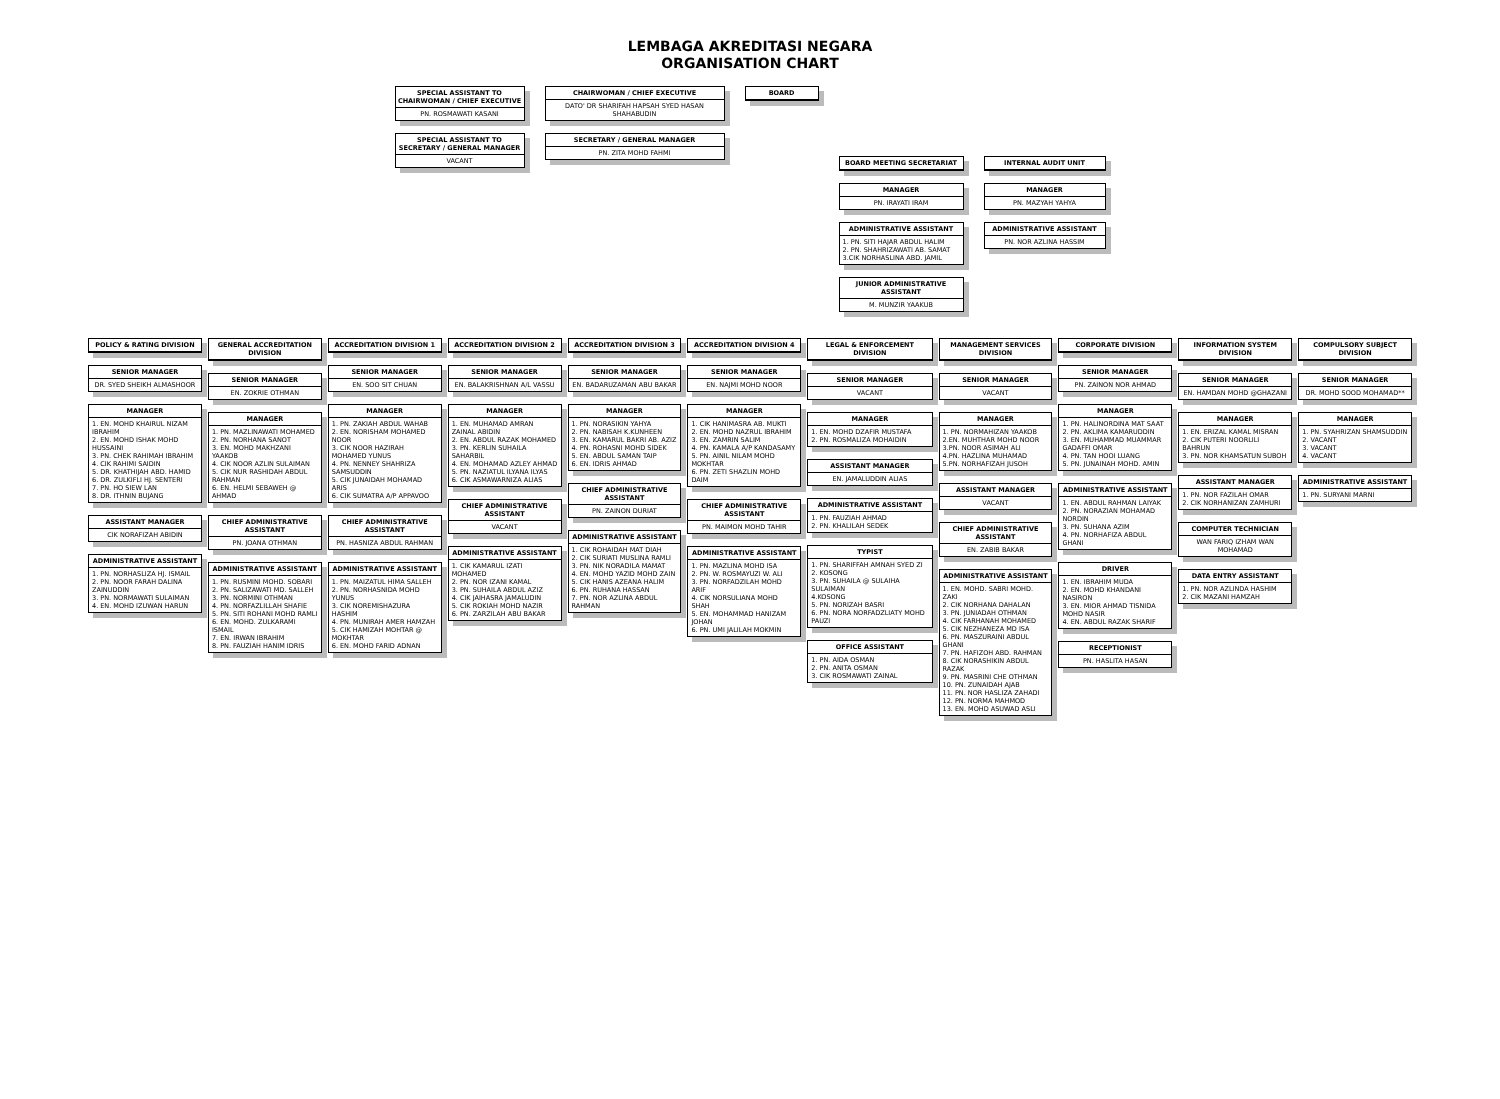LEMBAGA AKREDITASI NEGARA
ORGANISATION CHART
SPECIAL ASSISTANT TO CHAIRWOMAN / CHIEF EXECUTIVE
PN. ROSMAWATI KASANI
SPECIAL ASSISTANT TO SECRETARY / GENERAL MANAGER
VACANT
CHAIRWOMAN / CHIEF EXECUTIVE
DATO' DR SHARIFAH HAPSAH SYED HASAN SHAHABUDIN
SECRETARY / GENERAL MANAGER
PN. ZITA MOHD FAHMI
BOARD
BOARD MEETING SECRETARIAT
MANAGER
PN. IRAYATI IRAM
ADMINISTRATIVE ASSISTANT
1. PN. SITI HAJAR ABDUL HALIM
2. PN. SHAHRIZAWATI AB. SAMAT
3.CIK NORHASLINA ABD. JAMIL
JUNIOR ADMINISTRATIVE ASSISTANT
M. MUNZIR YAAKUB
INTERNAL AUDIT UNIT
MANAGER
PN. MAZYAH YAHYA
ADMINISTRATIVE ASSISTANT
PN. NOR AZLINA HASSIM
POLICY & RATING DIVISION
SENIOR MANAGER
DR. SYED SHEIKH ALMASHOOR
MANAGER
1. EN. MOHD KHAIRUL NIZAM IBRAHIM
2. EN. MOHD ISHAK MOHD HUSSAINI
3. PN. CHEK RAHIMAH IBRAHIM
4. CIK RAHIMI SAIDIN
5. DR. KHATHIJAH ABD. HAMID
6. DR. ZULKIFLI HJ. SENTERI
7. PN. HO SIEW LAN
8. DR. ITHNIN BUJANG
ASSISTANT MANAGER
CIK NORAFIZAH ABIDIN
ADMINISTRATIVE ASSISTANT
1. PN. NORHASLIZA HJ. ISMAIL
2. PN. NOOR FARAH DALINA ZAINUDDIN
3. PN. NORMAWATI SULAIMAN
4. EN. MOHD IZUWAN HARUN
GENERAL ACCREDITATION DIVISION
SENIOR MANAGER
EN. ZOKRIE OTHMAN
MANAGER
1. PN. MAZLINAWATI MOHAMED
2. PN. NORHANA SANOT
3. EN. MOHD MAKHZANI YAAKOB
4. CIK NOOR AZLIN SULAIMAN
5. CIK NUR RASHIDAH ABDUL RAHMAN
6. EN. HELMI SEBAWEH @ AHMAD
CHIEF ADMINISTRATIVE ASSISTANT
PN. JOANA OTHMAN
ADMINISTRATIVE ASSISTANT
1. PN. RUSMINI MOHD. SOBARI
2. PN. SALIZAWATI MD. SALLEH
3. PN. NORMINI OTHMAN
4. PN. NORFAZLILLAH SHAFIE
5. PN. SITI ROHANI MOHD RAMLI
6. EN. MOHD. ZULKARAMI ISMAIL
7. EN. IRWAN IBRAHIM
8. PN. FAUZIAH HANIM IDRIS
ACCREDITATION DIVISION 1
SENIOR MANAGER
EN. SOO SIT CHUAN
MANAGER
1. PN. ZAKIAH ABDUL WAHAB
2. EN. NORISHAM MOHAMED NOOR
3. CIK NOOR HAZIRAH MOHAMED YUNUS
4. PN. NENNEY SHAHRIZA SAMSUDDIN
5. CIK JUNAIDAH MOHAMAD ARIS
6. CIK SUMATRA A/P APPAVOO
CHIEF ADMINISTRATIVE ASSISTANT
PN. HASNIZA ABDUL RAHMAN
ADMINISTRATIVE ASSISTANT
1. PN. MAIZATUL HIMA SALLEH
2. PN. NORHASNIDA MOHD YUNUS
3. CIK NOREMISHAZURA HASHIM
4. PN. MUNIRAH AMER HAMZAH
5. CIK HAMIZAH MOHTAR @ MOKHTAR
6. EN. MOHD FARID ADNAN
ACCREDITATION DIVISION 2
SENIOR MANAGER
EN. BALAKRISHNAN A/L VASSU
MANAGER
1. EN. MUHAMAD AMRAN ZAINAL ABIDIN
2. EN. ABDUL RAZAK MOHAMED
3. PN. KERLIN SUHAILA SAHARBIL
4. EN. MOHAMAD AZLEY AHMAD
5. PN. NAZIATUL ILYANA ILYAS
6. CIK ASMAWARNIZA ALIAS
CHIEF ADMINISTRATIVE ASSISTANT
VACANT
ADMINISTRATIVE ASSISTANT
1. CIK KAMARUL IZATI MOHAMED
2. PN. NOR IZANI KAMAL
3. PN. SUHAILA ABDUL AZIZ
4. CIK JAIHASRA JAMALUDIN
5. CIK ROKIAH MOHD NAZIR
6. PN. ZARZILAH ABU BAKAR
ACCREDITATION DIVISION 3
SENIOR MANAGER
EN. BADARUZAMAN ABU BAKAR
MANAGER
1. PN. NORASIKIN YAHYA
2. PN. NABISAH K.KUNHEEN
3. EN. KAMARUL BAKRI AB. AZIZ
4. PN. ROHASNI MOHD SIDEK
5. EN. ABDUL SAMAN TAIP
6. EN. IDRIS AHMAD
CHIEF ADMINISTRATIVE ASSISTANT
PN. ZAINON DURIAT
ADMINISTRATIVE ASSISTANT
1. CIK ROHAIDAH MAT DIAH
2. CIK SURIATI MUSLINA RAMLI
3. PN. NIK NORADILA MAMAT
4. EN. MOHD YAZID MOHD ZAIN
5. CIK HANIS AZEANA HALIM
6. PN. RUHANA HASSAN
7. PN. NOR AZLINA ABDUL RAHMAN
ACCREDITATION DIVISION 4
SENIOR MANAGER
EN. NAJMI MOHD NOOR
MANAGER
1. CIK HANIMASRA AB. MUKTI
2. EN. MOHD NAZRUL IBRAHIM
3. EN. ZAMRIN SALIM
4. PN. KAMALA A/P KANDASAMY
5. PN. AINIL NILAM MOHD MOKHTAR
6. PN. ZETI SHAZLIN MOHD DAIM
CHIEF ADMINISTRATIVE ASSISTANT
PN. MAIMON MOHD TAHIR
ADMINISTRATIVE ASSISTANT
1. PN. MAZLINA MOHD ISA
2. PN. W. ROSMAYUZI W. ALI
3. PN. NORFADZILAH MOHD ARIF
4. CIK NORSULIANA MOHD SHAH
5. EN. MOHAMMAD HANIZAM JOHAN
6. PN. UMI JALILAH MOKMIN
LEGAL & ENFORCEMENT DIVISION
SENIOR MANAGER
VACANT
MANAGER
1. EN. MOHD DZAFIR MUSTAFA
2. PN. ROSMALIZA MOHAIDIN
ASSISTANT MANAGER
EN. JAMALUDDIN ALIAS
ADMINISTRATIVE ASSISTANT
1. PN. FAUZIAH AHMAD
2. PN. KHALILAH SEDEK
TYPIST
1. PN. SHARIFFAH AMNAH SYED ZI
2. KOSONG
3. PN. SUHAILA @ SULAIHA SULAIMAN
4.KOSONG
5. PN. NORIZAH BASRI
6. PN. NORA NORFADZLIATY MOHD PAUZI
OFFICE ASSISTANT
1. PN. AIDA OSMAN
2. PN. ANITA OSMAN
3. CIK ROSMAWATI ZAINAL
MANAGEMENT SERVICES DIVISION
SENIOR MANAGER
VACANT
MANAGER
1. PN. NORMAHIZAN YAAKOB
2.EN. MUHTHAR MOHD NOOR
3.PN. NOOR ASIMAH ALI
4.PN. HAZLINA MUHAMAD
5.PN. NORHAFIZAH JUSOH
ASSISTANT MANAGER
VACANT
CHIEF ADMINISTRATIVE ASSISTANT
EN. ZABIB BAKAR
ADMINISTRATIVE ASSISTANT
1. EN. MOHD. SABRI MOHD. ZAKI
2. CIK NORHANA DAHALAN
3. PN. JUNIADAH OTHMAN
4. CIK FARHANAH MOHAMED
5. CIK NEZHANEZA MD ISA
6. PN. MASZURAINI ABDUL GHANI
7. PN. HAFIZOH ABD. RAHMAN
8. CIK NORASHIKIN ABDUL RAZAK
9. PN. MASRINI CHE OTHMAN
10. PN. ZUNAIDAH AJAB
11. PN. NOR HASLIZA ZAHADI
12. PN. NORMA MAHMOD
13. EN. MOHD ASUWAD ASLI
CORPORATE DIVISION
SENIOR MANAGER
PN. ZAINON NOR AHMAD
MANAGER
1. PN. HALINORDINA MAT SAAT
2. PN. AKLIMA KAMARUDDIN
3. EN. MUHAMMAD MUAMMAR GADAFFI OMAR
4. PN. TAN HOOI LUANG
5. PN. JUNAINAH MOHD. AMIN
ADMINISTRATIVE ASSISTANT
1. EN. ABDUL RAHMAN LAIYAK
2. PN. NORAZIAN MOHAMAD NORDIN
3. PN. SUHANA AZIM
4. PN. NORHAFIZA ABDUL GHANI
DRIVER
1. EN. IBRAHIM MUDA
2. EN. MOHD KHANDANI NASIRON
3. EN. MIOR AHMAD TISNIDA MOHD NASIR
4. EN. ABDUL RAZAK SHARIF
RECEPTIONIST
PN. HASLITA HASAN
INFORMATION SYSTEM DIVISION
SENIOR MANAGER
EN. HAMDAN MOHD @GHAZANI
MANAGER
1. EN. ERIZAL KAMAL MISRAN
2. CIK PUTERI NOORLILI BAHRUN
3. PN. NOR KHAMSATUN SUBOH
ASSISTANT MANAGER
1. PN. NOR FAZILAH OMAR
2. CIK NORHANIZAN ZAMHURI
COMPUTER TECHNICIAN
WAN FARIQ IZHAM WAN MOHAMAD
DATA ENTRY ASSISTANT
1. PN. NOR AZLINDA HASHIM
2. CIK MAZANI HAMZAH
COMPULSORY SUBJECT DIVISION
SENIOR MANAGER
DR. MOHD SOOD MOHAMAD**
MANAGER
1. PN. SYAHRIZAN SHAMSUDDIN
2. VACANT
3. VACANT
4. VACANT
ADMINISTRATIVE ASSISTANT
1. PN. SURYANI MARNI